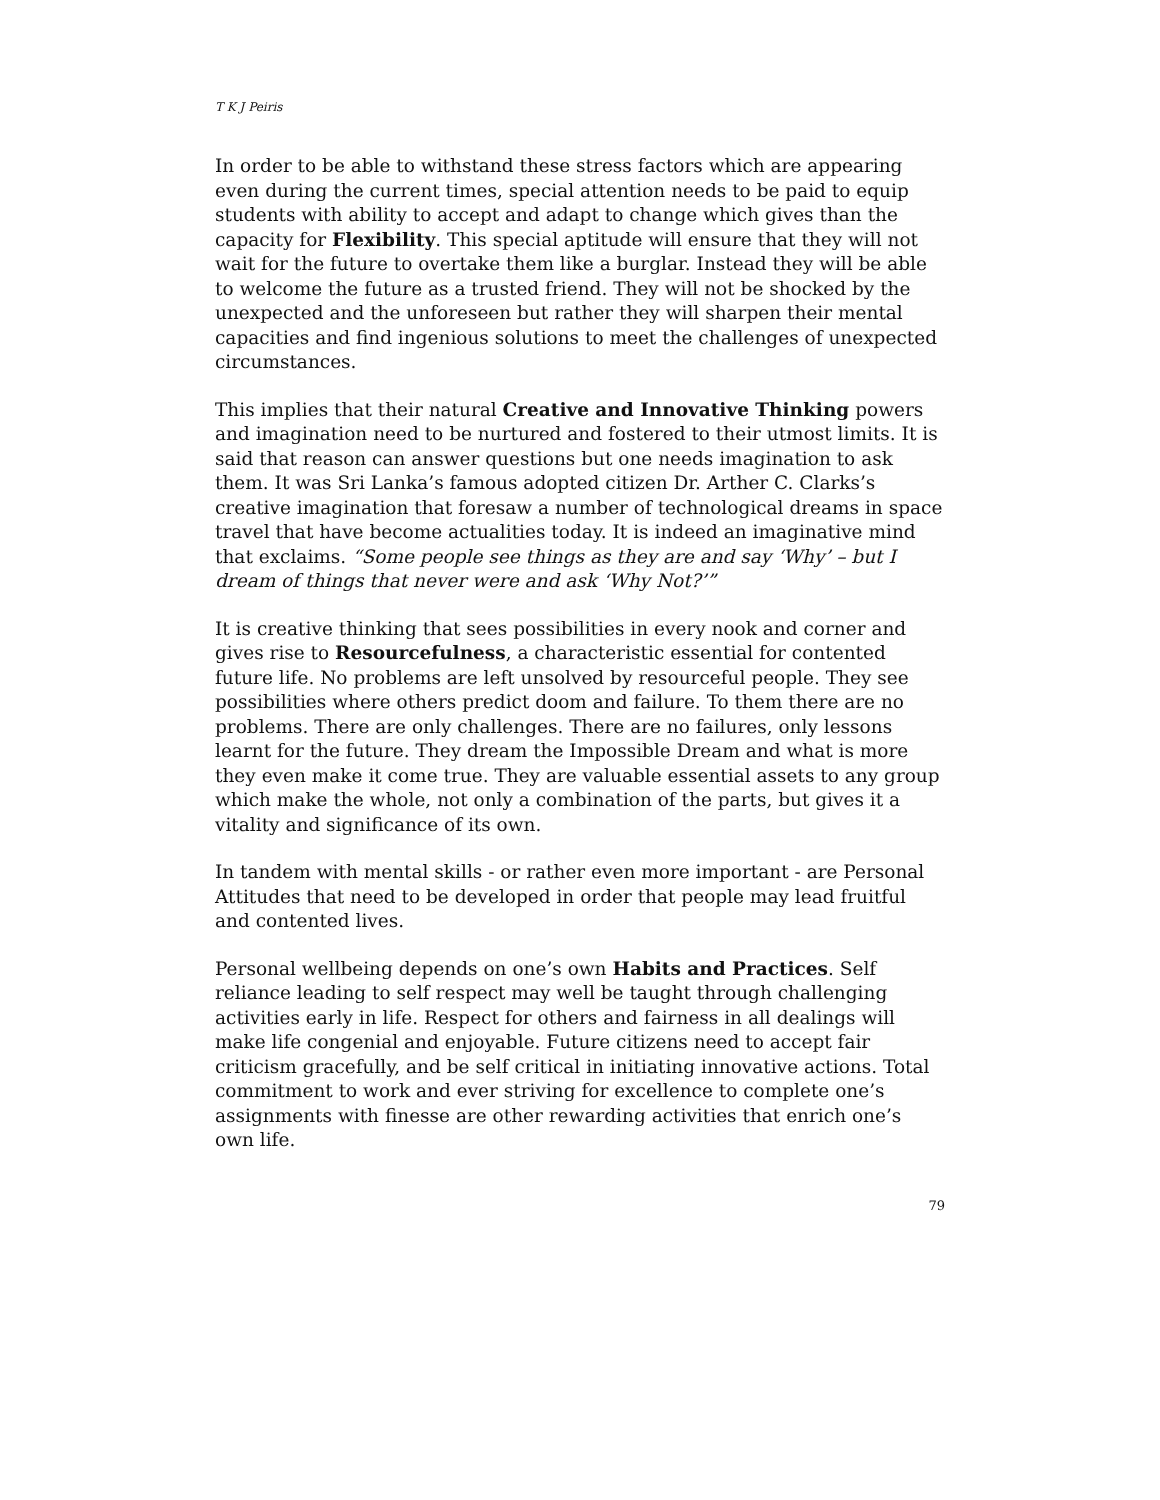T K J Peiris
In order to be able to withstand these stress factors which are appearing even during the current times, special attention needs to be paid to equip students with ability to accept and adapt to change which gives than the capacity for Flexibility. This special aptitude will ensure that they will not wait for the future to overtake them like a burglar. Instead they will be able to welcome the future as a trusted friend. They will not be shocked by the unexpected and the unforeseen but rather they will sharpen their mental capacities and find ingenious solutions to meet the challenges of unexpected circumstances.
This implies that their natural Creative and Innovative Thinking powers and imagination need to be nurtured and fostered to their utmost limits. It is said that reason can answer questions but one needs imagination to ask them. It was Sri Lanka’s famous adopted citizen Dr. Arther C. Clarks’s creative imagination that foresaw a number of technological dreams in space travel that have become actualities today. It is indeed an imaginative mind that exclaims. “Some people see things as they are and say ‘Why’ – but I dream of things that never were and ask ‘Why Not?’”
It is creative thinking that sees possibilities in every nook and corner and gives rise to Resourcefulness, a characteristic essential for contented future life. No problems are left unsolved by resourceful people. They see possibilities where others predict doom and failure. To them there are no problems. There are only challenges. There are no failures, only lessons learnt for the future. They dream the Impossible Dream and what is more they even make it come true. They are valuable essential assets to any group which make the whole, not only a combination of the parts, but gives it a vitality and significance of its own.
In tandem with mental skills - or rather even more important - are Personal Attitudes that need to be developed in order that people may lead fruitful and contented lives.
Personal wellbeing depends on one’s own Habits and Practices. Self reliance leading to self respect may well be taught through challenging activities early in life. Respect for others and fairness in all dealings will make life congenial and enjoyable. Future citizens need to accept fair criticism gracefully, and be self critical in initiating innovative actions. Total commitment to work and ever striving for excellence to complete one’s assignments with finesse are other rewarding activities that enrich one’s own life.
79